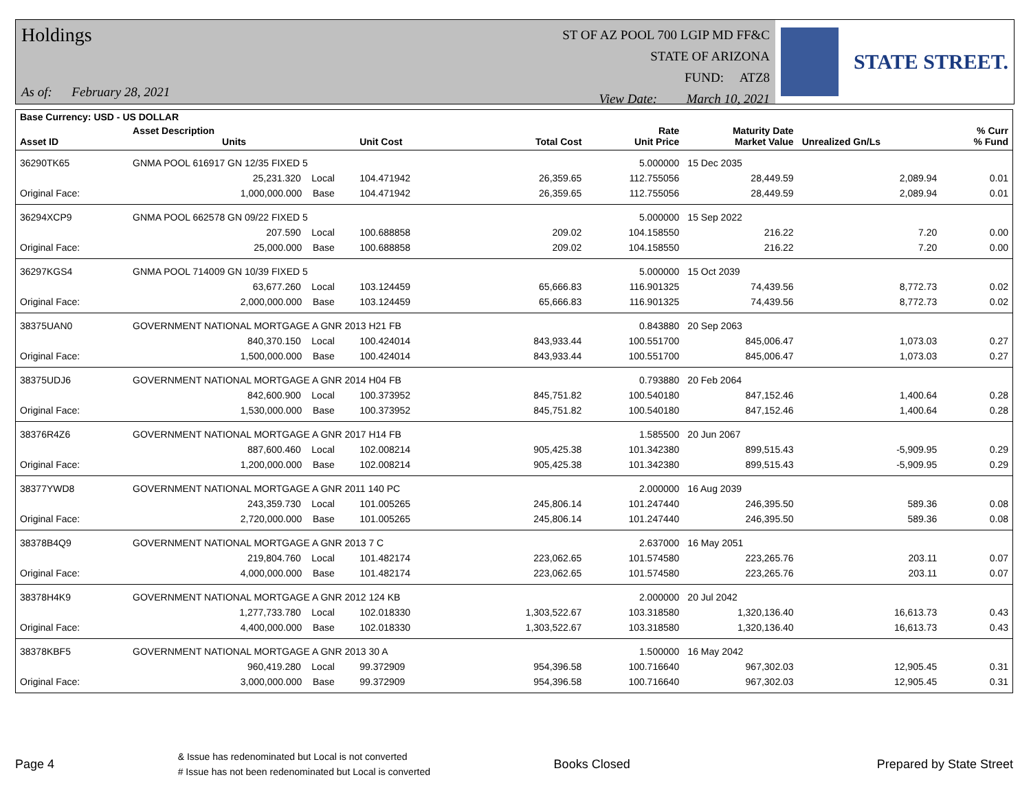Holdings
As of: February 28, 2021
ST OF AZ POOL 700 LGIP MD FF&C
STATE OF ARIZONA
FUND: ATZ8
View Date: March 10, 2021
STATE STREET.
| Base Currency: USD - US DOLLAR | | | | | | | | |
| --- | --- | --- | --- | --- | --- | --- | --- | --- |
| Asset ID | Asset Description Units | | Unit Cost | Total Cost | Rate Unit Price | Maturity Date Market Value | Unrealized Gn/Ls | % Curr % Fund |
| 36290TK65 | GNMA POOL 616917 GN 12/35 FIXED 5 | | | | 5.000000 | 15 Dec 2035 | | |
| | 25,231.320 Local | | 104.471942 | 26,359.65 | 112.755056 | 28,449.59 | 2,089.94 | 0.01 |
| Original Face: | 1,000,000.000 Base | | 104.471942 | 26,359.65 | 112.755056 | 28,449.59 | 2,089.94 | 0.01 |
| 36294XCP9 | GNMA POOL 662578 GN 09/22 FIXED 5 | | | | 5.000000 | 15 Sep 2022 | | |
| | 207.590 Local | | 100.688858 | 209.02 | 104.158550 | 216.22 | 7.20 | 0.00 |
| Original Face: | 25,000.000 Base | | 100.688858 | 209.02 | 104.158550 | 216.22 | 7.20 | 0.00 |
| 36297KGS4 | GNMA POOL 714009 GN 10/39 FIXED 5 | | | | 5.000000 | 15 Oct 2039 | | |
| | 63,677.260 Local | | 103.124459 | 65,666.83 | 116.901325 | 74,439.56 | 8,772.73 | 0.02 |
| Original Face: | 2,000,000.000 Base | | 103.124459 | 65,666.83 | 116.901325 | 74,439.56 | 8,772.73 | 0.02 |
| 38375UAN0 | GOVERNMENT NATIONAL MORTGAGE A GNR 2013 H21 FB | | | | 0.843880 | 20 Sep 2063 | | |
| | 840,370.150 Local | | 100.424014 | 843,933.44 | 100.551700 | 845,006.47 | 1,073.03 | 0.27 |
| Original Face: | 1,500,000.000 Base | | 100.424014 | 843,933.44 | 100.551700 | 845,006.47 | 1,073.03 | 0.27 |
| 38375UDJ6 | GOVERNMENT NATIONAL MORTGAGE A GNR 2014 H04 FB | | | | 0.793880 | 20 Feb 2064 | | |
| | 842,600.900 Local | | 100.373952 | 845,751.82 | 100.540180 | 847,152.46 | 1,400.64 | 0.28 |
| Original Face: | 1,530,000.000 Base | | 100.373952 | 845,751.82 | 100.540180 | 847,152.46 | 1,400.64 | 0.28 |
| 38376R4Z6 | GOVERNMENT NATIONAL MORTGAGE A GNR 2017 H14 FB | | | | 1.585500 | 20 Jun 2067 | | |
| | 887,600.460 Local | | 102.008214 | 905,425.38 | 101.342380 | 899,515.43 | -5,909.95 | 0.29 |
| Original Face: | 1,200,000.000 Base | | 102.008214 | 905,425.38 | 101.342380 | 899,515.43 | -5,909.95 | 0.29 |
| 38377YWD8 | GOVERNMENT NATIONAL MORTGAGE A GNR 2011 140 PC | | | | 2.000000 | 16 Aug 2039 | | |
| | 243,359.730 Local | | 101.005265 | 245,806.14 | 101.247440 | 246,395.50 | 589.36 | 0.08 |
| Original Face: | 2,720,000.000 Base | | 101.005265 | 245,806.14 | 101.247440 | 246,395.50 | 589.36 | 0.08 |
| 38378B4Q9 | GOVERNMENT NATIONAL MORTGAGE A GNR 2013 7 C | | | | 2.637000 | 16 May 2051 | | |
| | 219,804.760 Local | | 101.482174 | 223,062.65 | 101.574580 | 223,265.76 | 203.11 | 0.07 |
| Original Face: | 4,000,000.000 Base | | 101.482174 | 223,062.65 | 101.574580 | 223,265.76 | 203.11 | 0.07 |
| 38378H4K9 | GOVERNMENT NATIONAL MORTGAGE A GNR 2012 124 KB | | | | 2.000000 | 20 Jul 2042 | | |
| | 1,277,733.780 Local | | 102.018330 | 1,303,522.67 | 103.318580 | 1,320,136.40 | 16,613.73 | 0.43 |
| Original Face: | 4,400,000.000 Base | | 102.018330 | 1,303,522.67 | 103.318580 | 1,320,136.40 | 16,613.73 | 0.43 |
| 38378KBF5 | GOVERNMENT NATIONAL MORTGAGE A GNR 2013 30 A | | | | 1.500000 | 16 May 2042 | | |
| | 960,419.280 Local | | 99.372909 | 954,396.58 | 100.716640 | 967,302.03 | 12,905.45 | 0.31 |
| Original Face: | 3,000,000.000 Base | | 99.372909 | 954,396.58 | 100.716640 | 967,302.03 | 12,905.45 | 0.31 |
Page 4
& Issue has redenominated but Local is not converted
# Issue has not been redenominated but Local is converted
Books Closed Prepared by State Street